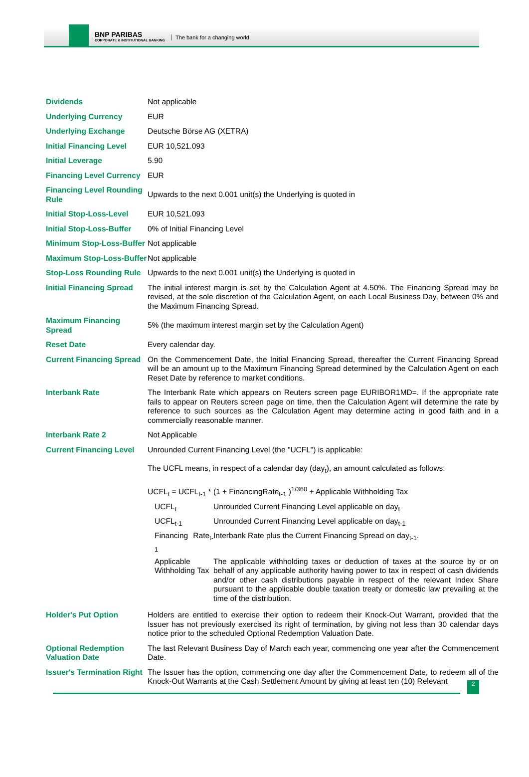BNP PARIBAS
CORPORATE & INSTITUTIONAL BANKING
The bank for a changing world
| Dividends | Not applicable |
| Underlying Currency | EUR |
| Underlying Exchange | Deutsche Börse AG (XETRA) |
| Initial Financing Level | EUR 10,521.093 |
| Initial Leverage | 5.90 |
| Financing Level Currency | EUR |
| Financing Level Rounding Rule | Upwards to the next 0.001 unit(s) the Underlying is quoted in |
| Initial Stop-Loss-Level | EUR 10,521.093 |
| Initial Stop-Loss-Buffer | 0% of Initial Financing Level |
| Minimum Stop-Loss-Buffer | Not applicable |
| Maximum Stop-Loss-Buffer | Not applicable |
| Stop-Loss Rounding Rule | Upwards to the next 0.001 unit(s) the Underlying is quoted in |
| Initial Financing Spread | The initial interest margin is set by the Calculation Agent at 4.50%. The Financing Spread may be revised, at the sole discretion of the Calculation Agent, on each Local Business Day, between 0% and the Maximum Financing Spread. |
| Maximum Financing Spread | 5% (the maximum interest margin set by the Calculation Agent) |
| Reset Date | Every calendar day. |
| Current Financing Spread | On the Commencement Date, the Initial Financing Spread, thereafter the Current Financing Spread will be an amount up to the Maximum Financing Spread determined by the Calculation Agent on each Reset Date by reference to market conditions. |
| Interbank Rate | The Interbank Rate which appears on Reuters screen page EURIBOR1MD=. If the appropriate rate fails to appear on Reuters screen page on time, then the Calculation Agent will determine the rate by reference to such sources as the Calculation Agent may determine acting in good faith and in a commercially reasonable manner. |
| Interbank Rate 2 | Not Applicable |
| Current Financing Level | Unrounded Current Financing Level (the "UCFL") is applicable: The UCFL means, in respect of a calendar day (day<sub>t</sub>), an amount calculated as follows: UCFL<sub>t</sub> = UCFL<sub>t-1</sub> * (1 + FinancingRate<sub>t-1</sub> )<sup>1/360</sup> + Applicable Withholding Tax / UCFL<sub>t</sub> / Unrounded Current Financing Level applicable on day<sub>t</sub> / / UCFL<sub>t-1</sub> / Unrounded Current Financing Level applicable on day<sub>t-1</sub> / / Financing Rate<sub>t-1</sub> / Interbank Rate plus the Current Financing Spread on day<sub>t-1</sub>. / / Applicable Withholding Tax / The applicable withholding taxes or deduction of taxes at the source by or on behalf of any applicable authority having power to tax in respect of cash dividends and/or other cash distributions payable in respect of the relevant Index Share pursuant to the applicable double taxation treaty or domestic law prevailing at the time of the distribution. / |
| Holder's Put Option | Holders are entitled to exercise their option to redeem their Knock-Out Warrant, provided that the Issuer has not previously exercised its right of termination, by giving not less than 30 calendar days notice prior to the scheduled Optional Redemption Valuation Date. |
| Optional Redemption Valuation Date | The last Relevant Business Day of March each year, commencing one year after the Commencement Date. |
| Issuer's Termination Right | The Issuer has the option, commencing one day after the Commencement Date, to redeem all of the Knock-Out Warrants at the Cash Settlement Amount by giving at least ten (10) Relevant |
2